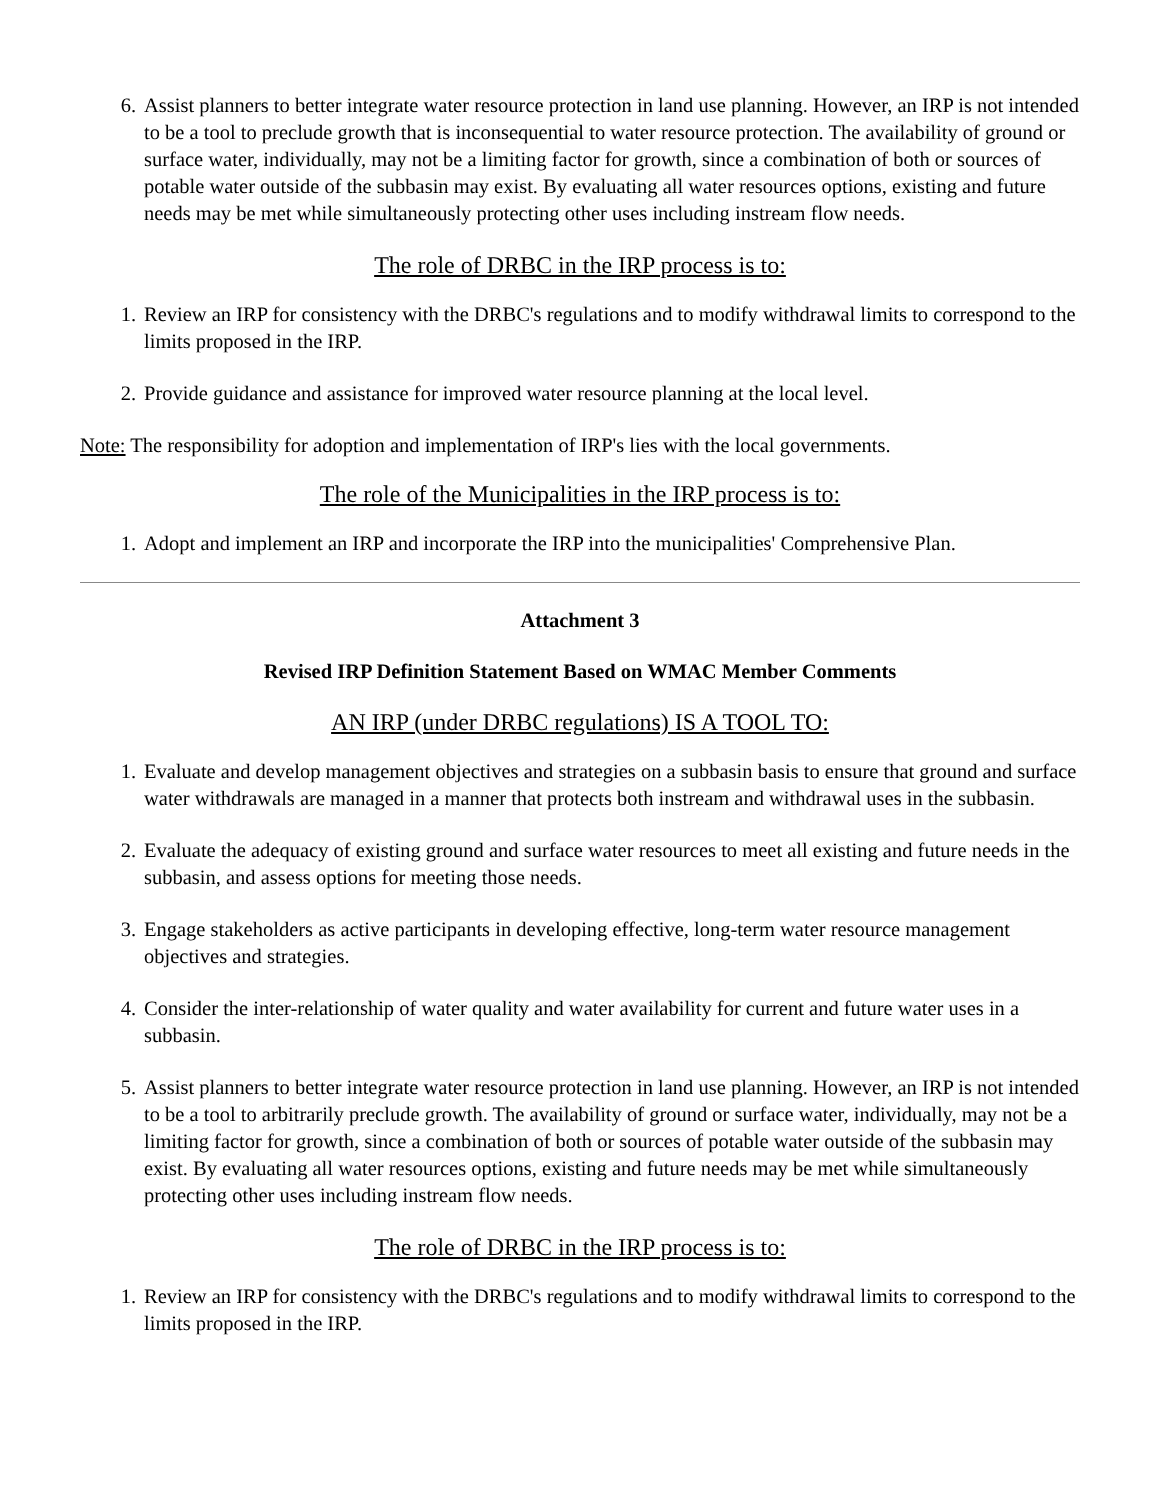6. Assist planners to better integrate water resource protection in land use planning. However, an IRP is not intended to be a tool to preclude growth that is inconsequential to water resource protection. The availability of ground or surface water, individually, may not be a limiting factor for growth, since a combination of both or sources of potable water outside of the subbasin may exist. By evaluating all water resources options, existing and future needs may be met while simultaneously protecting other uses including instream flow needs.
The role of DRBC in the IRP process is to:
1. Review an IRP for consistency with the DRBC's regulations and to modify withdrawal limits to correspond to the limits proposed in the IRP.
2. Provide guidance and assistance for improved water resource planning at the local level.
Note: The responsibility for adoption and implementation of IRP's lies with the local governments.
The role of the Municipalities in the IRP process is to:
1. Adopt and implement an IRP and incorporate the IRP into the municipalities' Comprehensive Plan.
Attachment 3
Revised IRP Definition Statement Based on WMAC Member Comments
AN IRP (under DRBC regulations) IS A TOOL TO:
1. Evaluate and develop management objectives and strategies on a subbasin basis to ensure that ground and surface water withdrawals are managed in a manner that protects both instream and withdrawal uses in the subbasin.
2. Evaluate the adequacy of existing ground and surface water resources to meet all existing and future needs in the subbasin, and assess options for meeting those needs.
3. Engage stakeholders as active participants in developing effective, long-term water resource management objectives and strategies.
4. Consider the inter-relationship of water quality and water availability for current and future water uses in a subbasin.
5. Assist planners to better integrate water resource protection in land use planning. However, an IRP is not intended to be a tool to arbitrarily preclude growth. The availability of ground or surface water, individually, may not be a limiting factor for growth, since a combination of both or sources of potable water outside of the subbasin may exist. By evaluating all water resources options, existing and future needs may be met while simultaneously protecting other uses including instream flow needs.
The role of DRBC in the IRP process is to:
1. Review an IRP for consistency with the DRBC's regulations and to modify withdrawal limits to correspond to the limits proposed in the IRP.